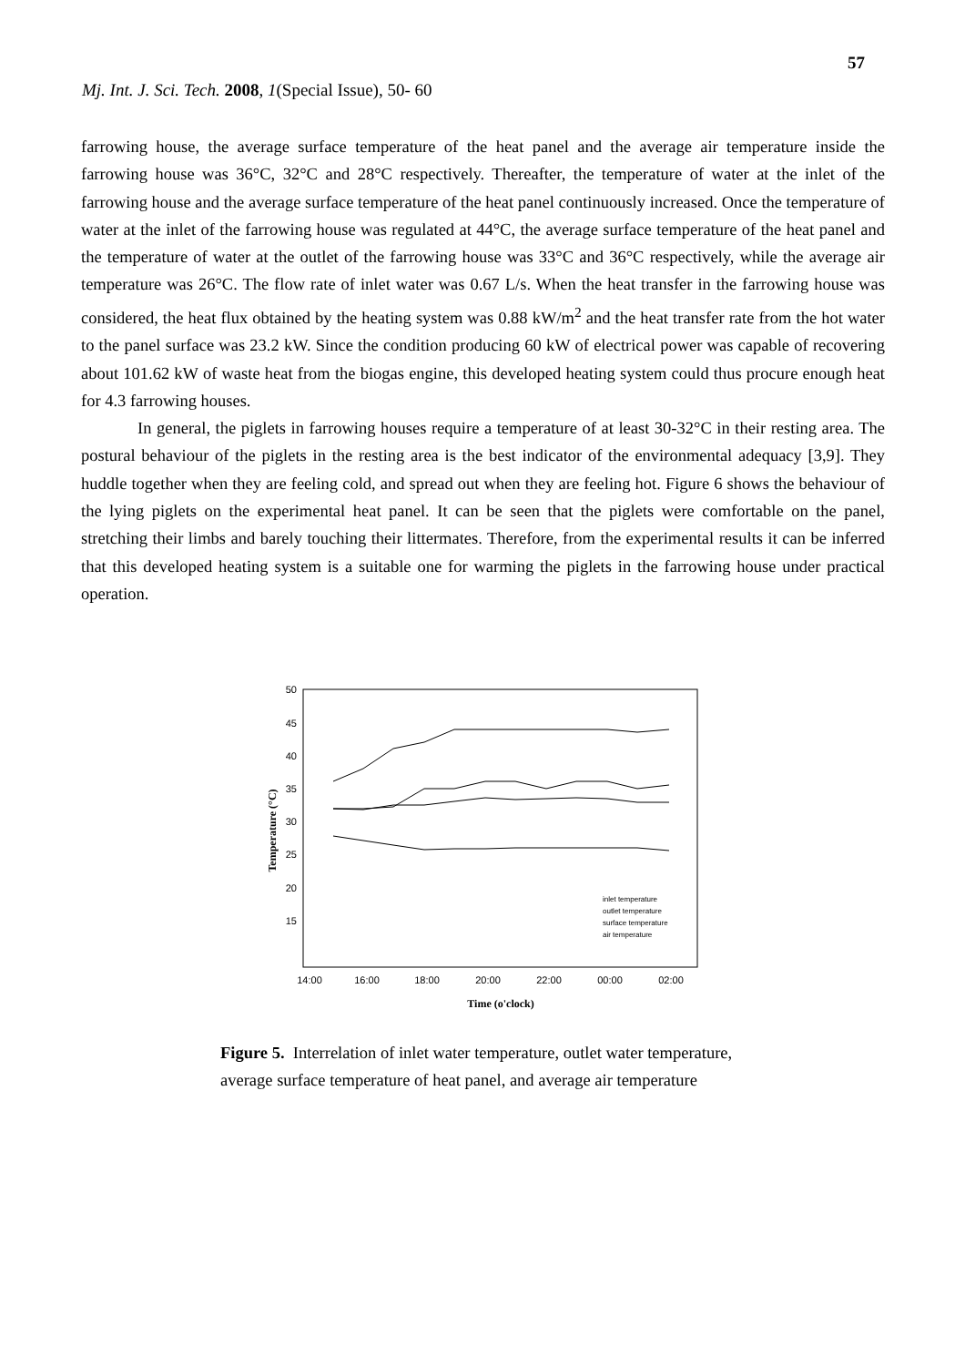57
Mj. Int. J. Sci. Tech. 2008, 1(Special Issue), 50- 60
farrowing house, the average surface temperature of the heat panel and the average air temperature inside the farrowing house was 36°C, 32°C and 28°C respectively. Thereafter, the temperature of water at the inlet of the farrowing house and the average surface temperature of the heat panel continuously increased. Once the temperature of water at the inlet of the farrowing house was regulated at 44°C, the average surface temperature of the heat panel and the temperature of water at the outlet of the farrowing house was 33°C and 36°C respectively, while the average air temperature was 26°C. The flow rate of inlet water was 0.67 L/s. When the heat transfer in the farrowing house was considered, the heat flux obtained by the heating system was 0.88 kW/m<sup>2</sup> and the heat transfer rate from the hot water to the panel surface was 23.2 kW. Since the condition producing 60 kW of electrical power was capable of recovering about 101.62 kW of waste heat from the biogas engine, this developed heating system could thus procure enough heat for 4.3 farrowing houses.
In general, the piglets in farrowing houses require a temperature of at least 30-32°C in their resting area. The postural behaviour of the piglets in the resting area is the best indicator of the environmental adequacy [3,9]. They huddle together when they are feeling cold, and spread out when they are feeling hot. Figure 6 shows the behaviour of the lying piglets on the experimental heat panel. It can be seen that the piglets were comfortable on the panel, stretching their limbs and barely touching their littermates. Therefore, from the experimental results it can be inferred that this developed heating system is a suitable one for warming the piglets in the farrowing house under practical operation.
50
45
40
35
30
25
20
15
14:00
16:00
18:00
20:00
22:00
00:00
02:00
Time (o'clock)
Temperature (°C)
inlet temperature
outlet temperature
surface temperature
air temperature
Figure 5. Interrelation of inlet water temperature, outlet water temperature, average surface temperature of heat panel, and average air temperature